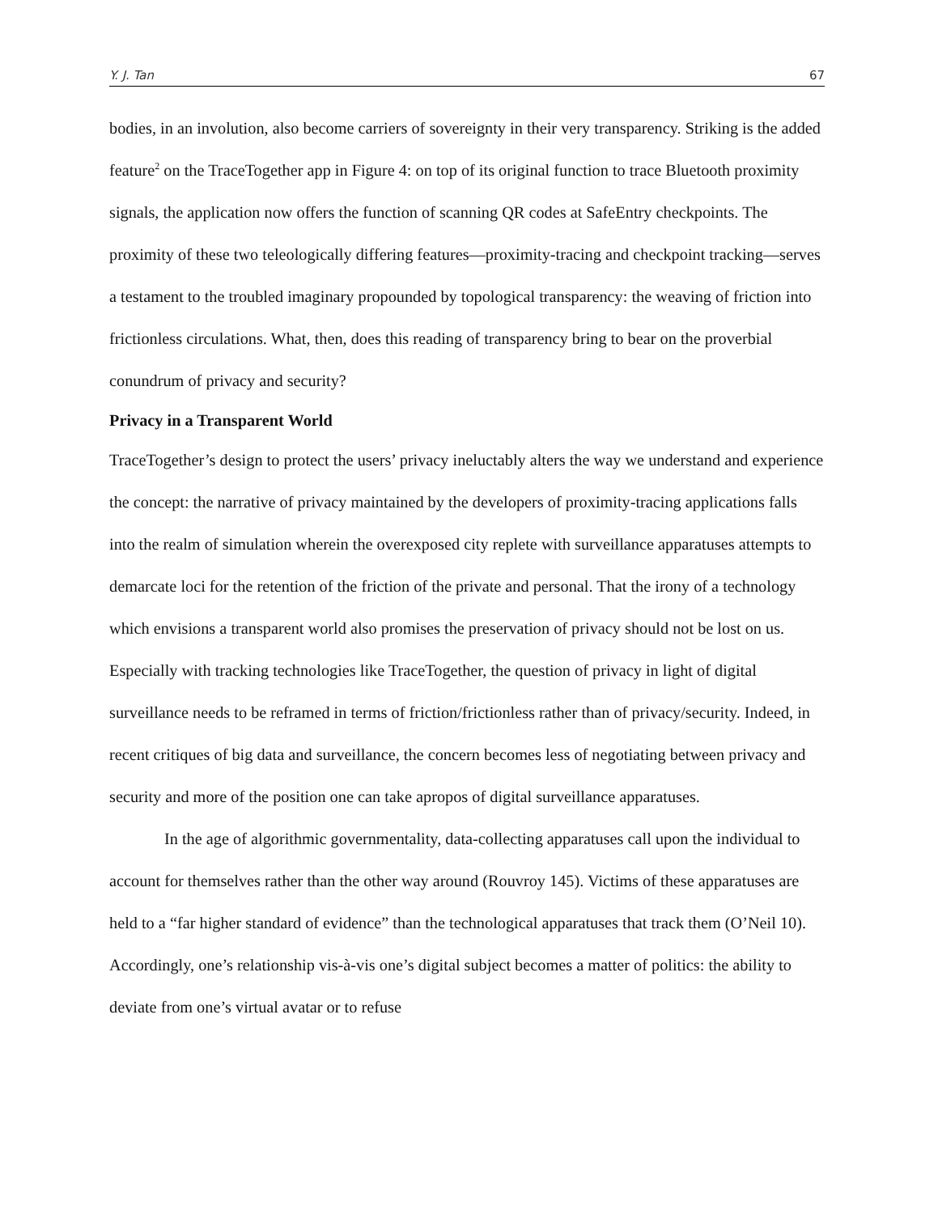Y. J. Tan 67
bodies, in an involution, also become carriers of sovereignty in their very transparency. Striking is the added feature<sup>2</sup> on the TraceTogether app in Figure 4: on top of its original function to trace Bluetooth proximity signals, the application now offers the function of scanning QR codes at SafeEntry checkpoints. The proximity of these two teleologically differing features—proximity-tracing and checkpoint tracking—serves a testament to the troubled imaginary propounded by topological transparency: the weaving of friction into frictionless circulations. What, then, does this reading of transparency bring to bear on the proverbial conundrum of privacy and security?
Privacy in a Transparent World
TraceTogether’s design to protect the users’ privacy ineluctably alters the way we understand and experience the concept: the narrative of privacy maintained by the developers of proximity-tracing applications falls into the realm of simulation wherein the overexposed city replete with surveillance apparatuses attempts to demarcate loci for the retention of the friction of the private and personal. That the irony of a technology which envisions a transparent world also promises the preservation of privacy should not be lost on us. Especially with tracking technologies like TraceTogether, the question of privacy in light of digital surveillance needs to be reframed in terms of friction/frictionless rather than of privacy/security. Indeed, in recent critiques of big data and surveillance, the concern becomes less of negotiating between privacy and security and more of the position one can take apropos of digital surveillance apparatuses.
In the age of algorithmic governmentality, data-collecting apparatuses call upon the individual to account for themselves rather than the other way around (Rouvroy 145). Victims of these apparatuses are held to a “far higher standard of evidence” than the technological apparatuses that track them (O’Neil 10). Accordingly, one’s relationship vis-à-vis one’s digital subject becomes a matter of politics: the ability to deviate from one’s virtual avatar or to refuse